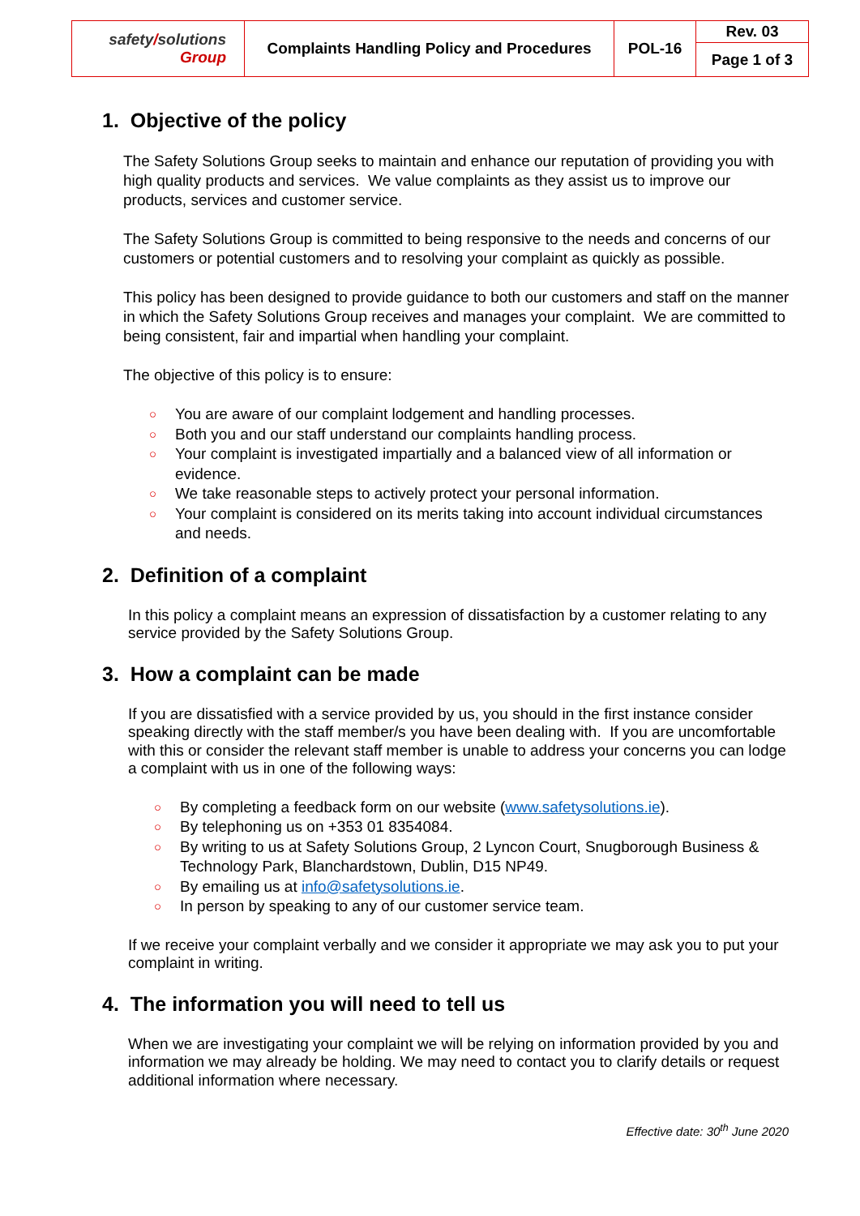| safety / solutions Group | Complaints Handling Policy and Procedures | POL-16 | Rev. 03 |
| | | | Page 1 of 3 |
1. Objective of the policy
The Safety Solutions Group seeks to maintain and enhance our reputation of providing you with high quality products and services. We value complaints as they assist us to improve our products, services and customer service.
The Safety Solutions Group is committed to being responsive to the needs and concerns of our customers or potential customers and to resolving your complaint as quickly as possible.
This policy has been designed to provide guidance to both our customers and staff on the manner in which the Safety Solutions Group receives and manages your complaint. We are committed to being consistent, fair and impartial when handling your complaint.
The objective of this policy is to ensure:
○ You are aware of our complaint lodgement and handling processes.
○ Both you and our staff understand our complaints handling process.
○ Your complaint is investigated impartially and a balanced view of all information or evidence.
○ We take reasonable steps to actively protect your personal information.
○ Your complaint is considered on its merits taking into account individual circumstances and needs.
2. Definition of a complaint
In this policy a complaint means an expression of dissatisfaction by a customer relating to any service provided by the Safety Solutions Group.
3. How a complaint can be made
If you are dissatisfied with a service provided by us, you should in the first instance consider speaking directly with the staff member/s you have been dealing with. If you are uncomfortable with this or consider the relevant staff member is unable to address your concerns you can lodge a complaint with us in one of the following ways:
○ By completing a feedback form on our website (www.safetysolutions.ie).
○ By telephoning us on +353 01 8354084.
○ By writing to us at Safety Solutions Group, 2 Lyncon Court, Snugborough Business & Technology Park, Blanchardstown, Dublin, D15 NP49.
○ By emailing us at info@safetysolutions.ie.
○ In person by speaking to any of our customer service team.
If we receive your complaint verbally and we consider it appropriate we may ask you to put your complaint in writing.
4. The information you will need to tell us
When we are investigating your complaint we will be relying on information provided by you and information we may already be holding. We may need to contact you to clarify details or request additional information where necessary.
Effective date: 30<sup>th</sup> June 2020